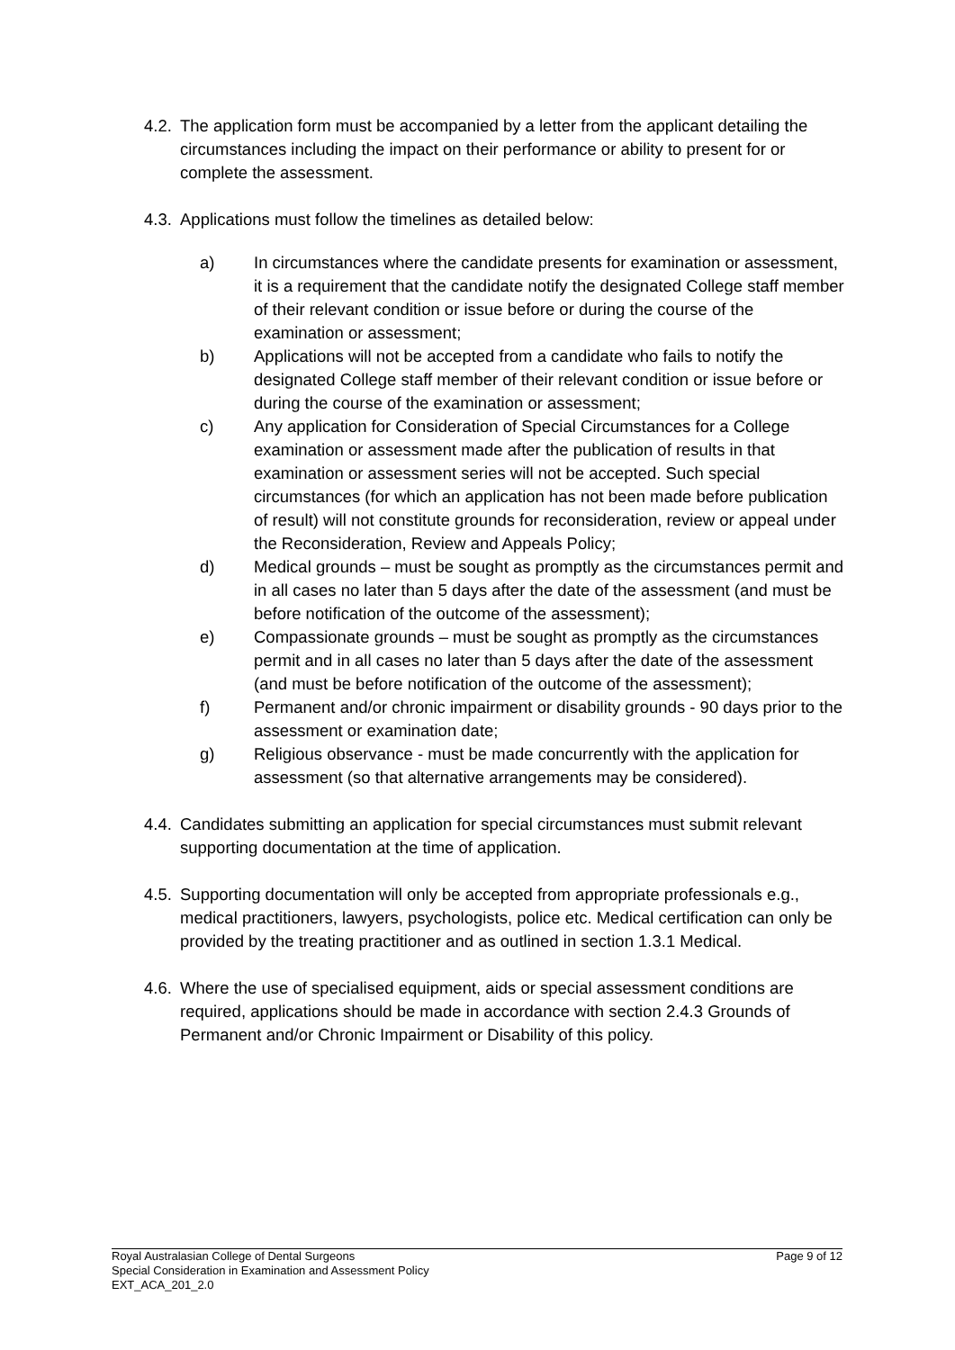4.2.
The application form must be accompanied by a letter from the applicant detailing the circumstances including the impact on their performance or ability to present for or complete the assessment.
4.3.
Applications must follow the timelines as detailed below:
a) In circumstances where the candidate presents for examination or assessment, it is a requirement that the candidate notify the designated College staff member of their relevant condition or issue before or during the course of the examination or assessment;
b) Applications will not be accepted from a candidate who fails to notify the designated College staff member of their relevant condition or issue before or during the course of the examination or assessment;
c) Any application for Consideration of Special Circumstances for a College examination or assessment made after the publication of results in that examination or assessment series will not be accepted. Such special circumstances (for which an application has not been made before publication of result) will not constitute grounds for reconsideration, review or appeal under the Reconsideration, Review and Appeals Policy;
d) Medical grounds – must be sought as promptly as the circumstances permit and in all cases no later than 5 days after the date of the assessment (and must be before notification of the outcome of the assessment);
e) Compassionate grounds – must be sought as promptly as the circumstances permit and in all cases no later than 5 days after the date of the assessment (and must be before notification of the outcome of the assessment);
f) Permanent and/or chronic impairment or disability grounds - 90 days prior to the assessment or examination date;
g) Religious observance - must be made concurrently with the application for assessment (so that alternative arrangements may be considered).
4.4.
Candidates submitting an application for special circumstances must submit relevant supporting documentation at the time of application.
4.5.
Supporting documentation will only be accepted from appropriate professionals e.g., medical practitioners, lawyers, psychologists, police etc. Medical certification can only be provided by the treating practitioner and as outlined in section 1.3.1 Medical.
4.6.
Where the use of specialised equipment, aids or special assessment conditions are required, applications should be made in accordance with section 2.4.3 Grounds of Permanent and/or Chronic Impairment or Disability of this policy.
Royal Australasian College of Dental Surgeons Page 9 of 12
Special Consideration in Examination and Assessment Policy
EXT_ACA_201_2.0